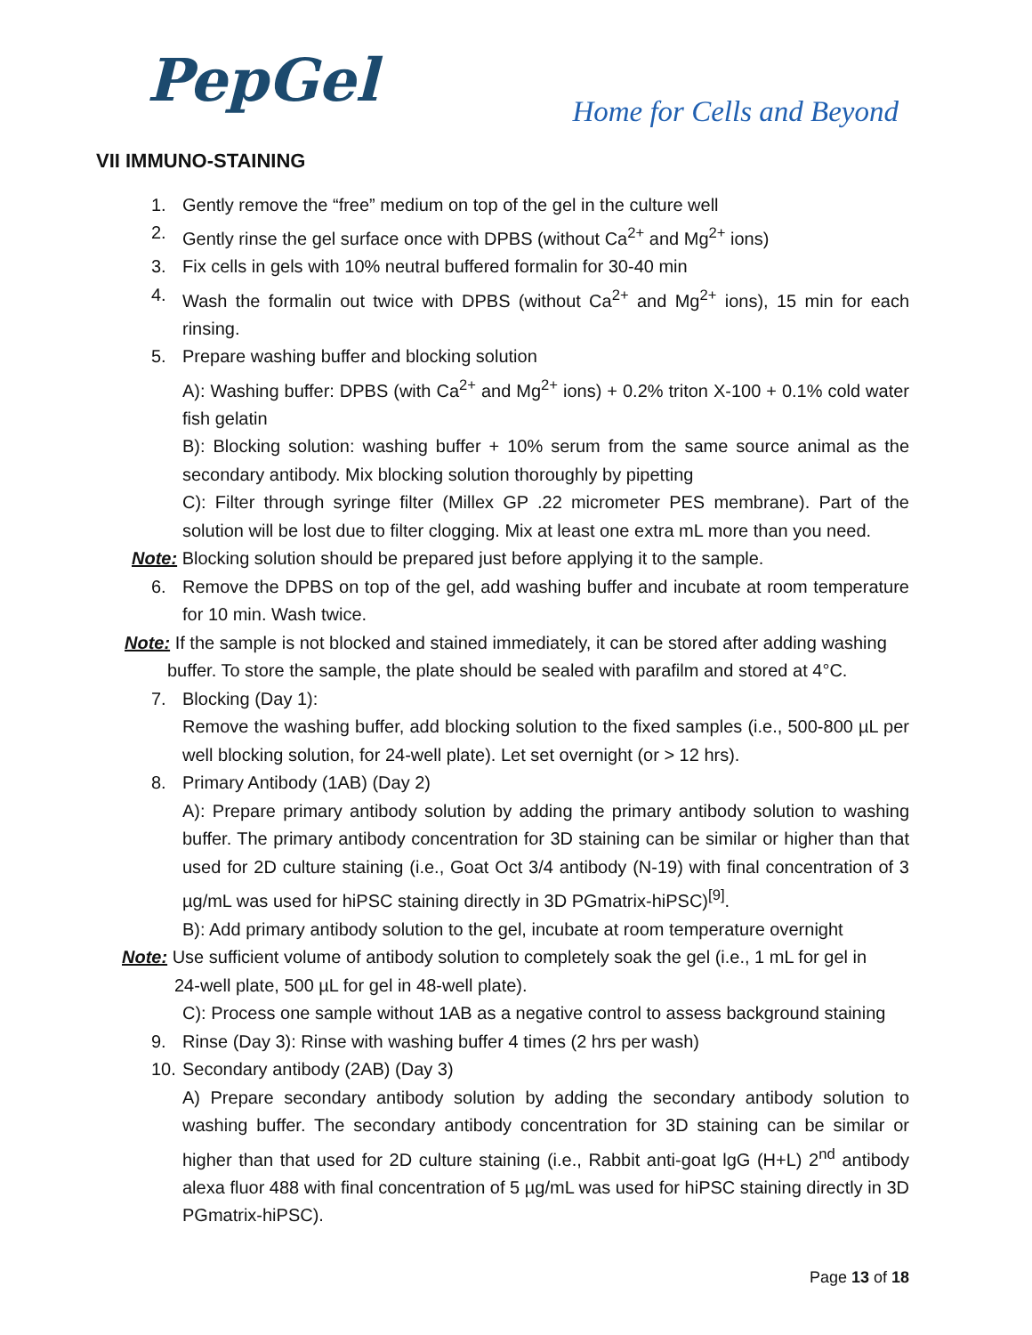PepGel
Home for Cells and Beyond
VII IMMUNO-STAINING
1. Gently remove the “free” medium on top of the gel in the culture well
2. Gently rinse the gel surface once with DPBS (without Ca<sup>2+</sup> and Mg<sup>2+</sup> ions)
3. Fix cells in gels with 10% neutral buffered formalin for 30-40 min
4. Wash the formalin out twice with DPBS (without Ca<sup>2+</sup> and Mg<sup>2+</sup> ions), 15 min for each rinsing.
5. Prepare washing buffer and blocking solution
A): Washing buffer: DPBS (with Ca<sup>2+</sup> and Mg<sup>2+</sup> ions) + 0.2% triton X-100 + 0.1% cold water fish gelatin
B): Blocking solution: washing buffer + 10% serum from the same source animal as the secondary antibody. Mix blocking solution thoroughly by pipetting
C): Filter through syringe filter (Millex GP .22 micrometer PES membrane). Part of the solution will be lost due to filter clogging. Mix at least one extra mL more than you need.
Note: Blocking solution should be prepared just before applying it to the sample.
6. Remove the DPBS on top of the gel, add washing buffer and incubate at room temperature for 10 min. Wash twice.
Note: If the sample is not blocked and stained immediately, it can be stored after adding washing
buffer. To store the sample, the plate should be sealed with parafilm and stored at 4°C.
7. Blocking (Day 1):
Remove the washing buffer, add blocking solution to the fixed samples (i.e., 500-800 µL per well blocking solution, for 24-well plate). Let set overnight (or > 12 hrs).
8. Primary Antibody (1AB) (Day 2)
A): Prepare primary antibody solution by adding the primary antibody solution to washing buffer. The primary antibody concentration for 3D staining can be similar or higher than that used for 2D culture staining (i.e., Goat Oct 3/4 antibody (N-19) with final concentration of 3 µg/mL was used for hiPSC staining directly in 3D PGmatrix-hiPSC)<sup>[9]</sup>.
B): Add primary antibody solution to the gel, incubate at room temperature overnight
Note: Use sufficient volume of antibody solution to completely soak the gel (i.e., 1 mL for gel in
24-well plate, 500 µL for gel in 48-well plate).
C): Process one sample without 1AB as a negative control to assess background staining
9. Rinse (Day 3): Rinse with washing buffer 4 times (2 hrs per wash)
10. Secondary antibody (2AB) (Day 3)
A) Prepare secondary antibody solution by adding the secondary antibody solution to washing buffer. The secondary antibody concentration for 3D staining can be similar or higher than that used for 2D culture staining (i.e., Rabbit anti-goat lgG (H+L) 2<sup>nd</sup> antibody alexa fluor 488 with final concentration of 5 µg/mL was used for hiPSC staining directly in 3D PGmatrix-hiPSC).
Page 13 of 18